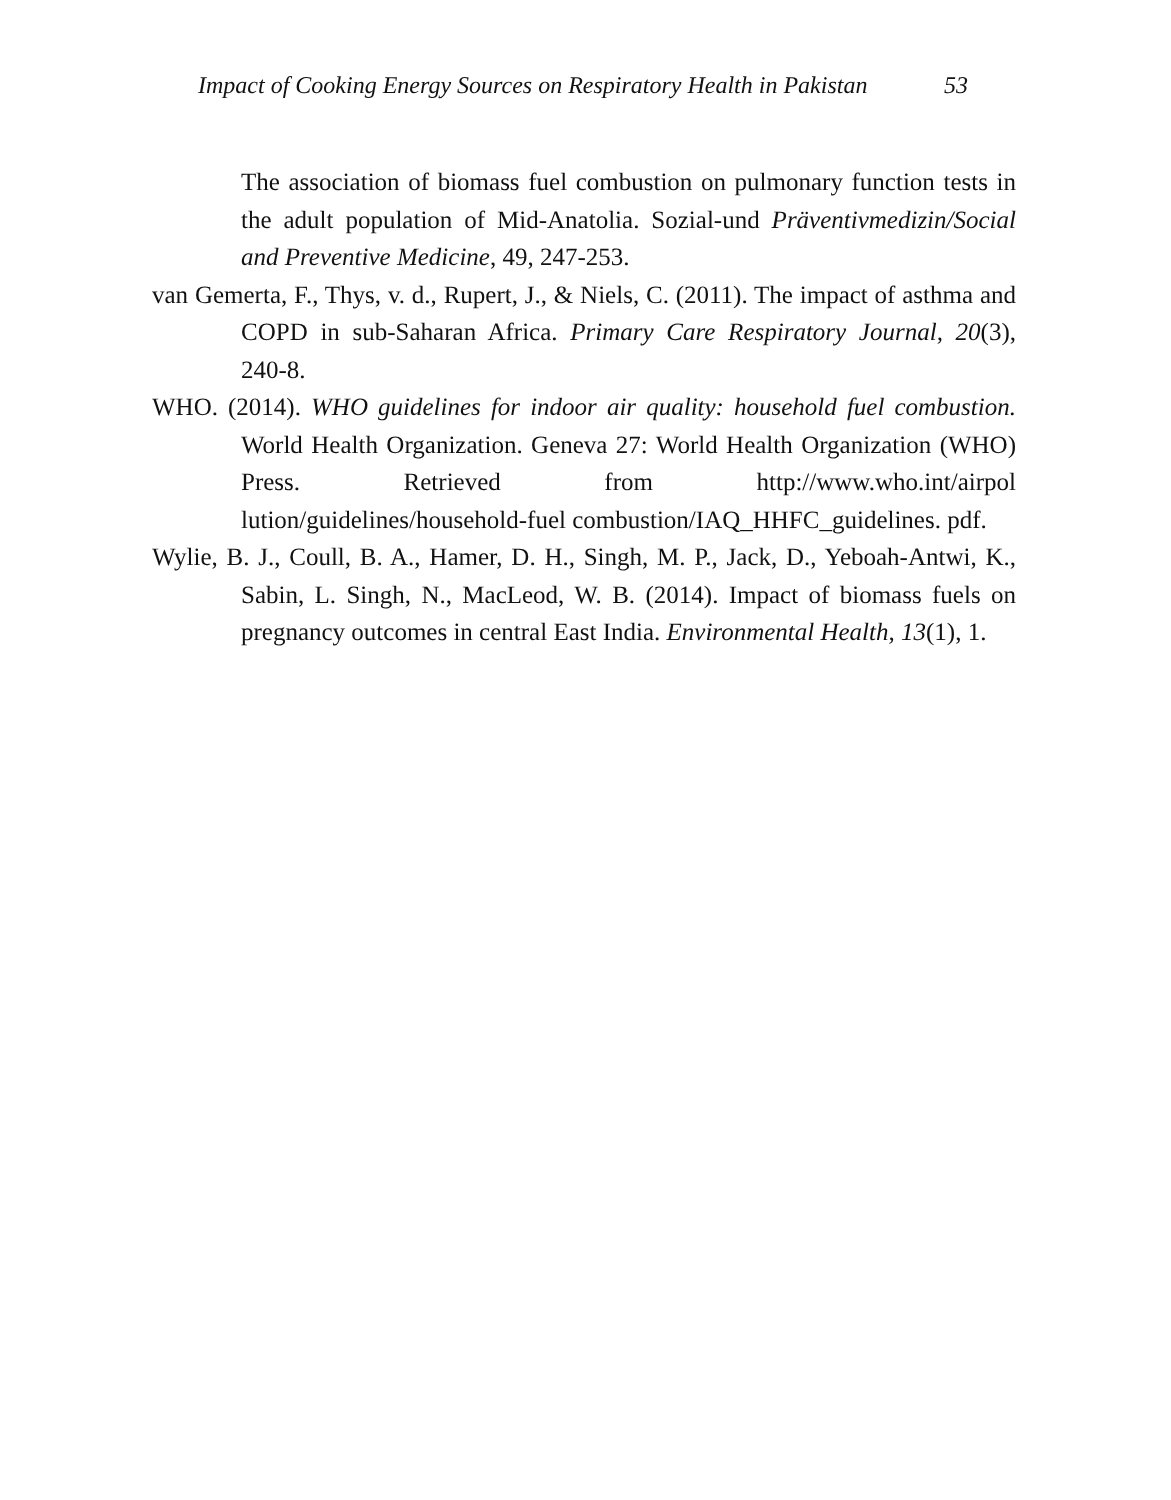Impact of Cooking Energy Sources on Respiratory Health in Pakistan 53
The association of biomass fuel combustion on pulmonary function tests in the adult population of Mid-Anatolia. Sozial-und Präventivmedizin/Social and Preventive Medicine, 49, 247-253.
van Gemerta, F., Thys, v. d., Rupert, J., & Niels, C. (2011). The impact of asthma and COPD in sub-Saharan Africa. Primary Care Respiratory Journal, 20(3), 240-8.
WHO. (2014). WHO guidelines for indoor air quality: household fuel combustion. World Health Organization. Geneva 27: World Health Organization (WHO) Press. Retrieved from http://www.who.int/airpol lution/guidelines/household-fuel combustion/IAQ_HHFC_guidelines. pdf.
Wylie, B. J., Coull, B. A., Hamer, D. H., Singh, M. P., Jack, D., Yeboah-Antwi, K., Sabin, L. Singh, N., MacLeod, W. B. (2014). Impact of biomass fuels on pregnancy outcomes in central East India. Environmental Health, 13(1), 1.